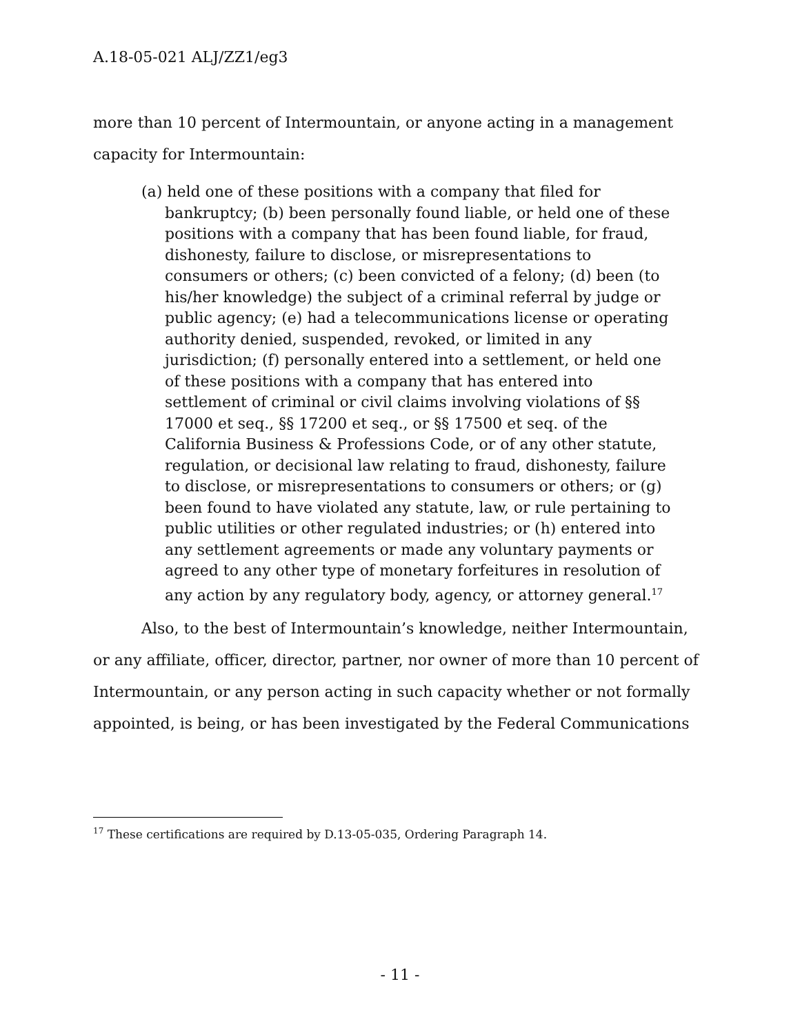A.18-05-021 ALJ/ZZ1/eg3
more than 10 percent of Intermountain, or anyone acting in a management capacity for Intermountain:
(a) held one of these positions with a company that filed for bankruptcy; (b) been personally found liable, or held one of these positions with a company that has been found liable, for fraud, dishonesty, failure to disclose, or misrepresentations to consumers or others; (c) been convicted of a felony; (d) been (to his/her knowledge) the subject of a criminal referral by judge or public agency; (e) had a telecommunications license or operating authority denied, suspended, revoked, or limited in any jurisdiction; (f) personally entered into a settlement, or held one of these positions with a company that has entered into settlement of criminal or civil claims involving violations of §§ 17000 et seq., §§ 17200 et seq., or §§ 17500 et seq. of the California Business & Professions Code, or of any other statute, regulation, or decisional law relating to fraud, dishonesty, failure to disclose, or misrepresentations to consumers or others; or (g) been found to have violated any statute, law, or rule pertaining to public utilities or other regulated industries; or (h) entered into any settlement agreements or made any voluntary payments or agreed to any other type of monetary forfeitures in resolution of any action by any regulatory body, agency, or attorney general.<sup>17</sup>
Also, to the best of Intermountain’s knowledge, neither Intermountain, or any affiliate, officer, director, partner, nor owner of more than 10 percent of Intermountain, or any person acting in such capacity whether or not formally appointed, is being, or has been investigated by the Federal Communications
<sup>17</sup> These certifications are required by D.13-05-035, Ordering Paragraph 14.
- 11 -